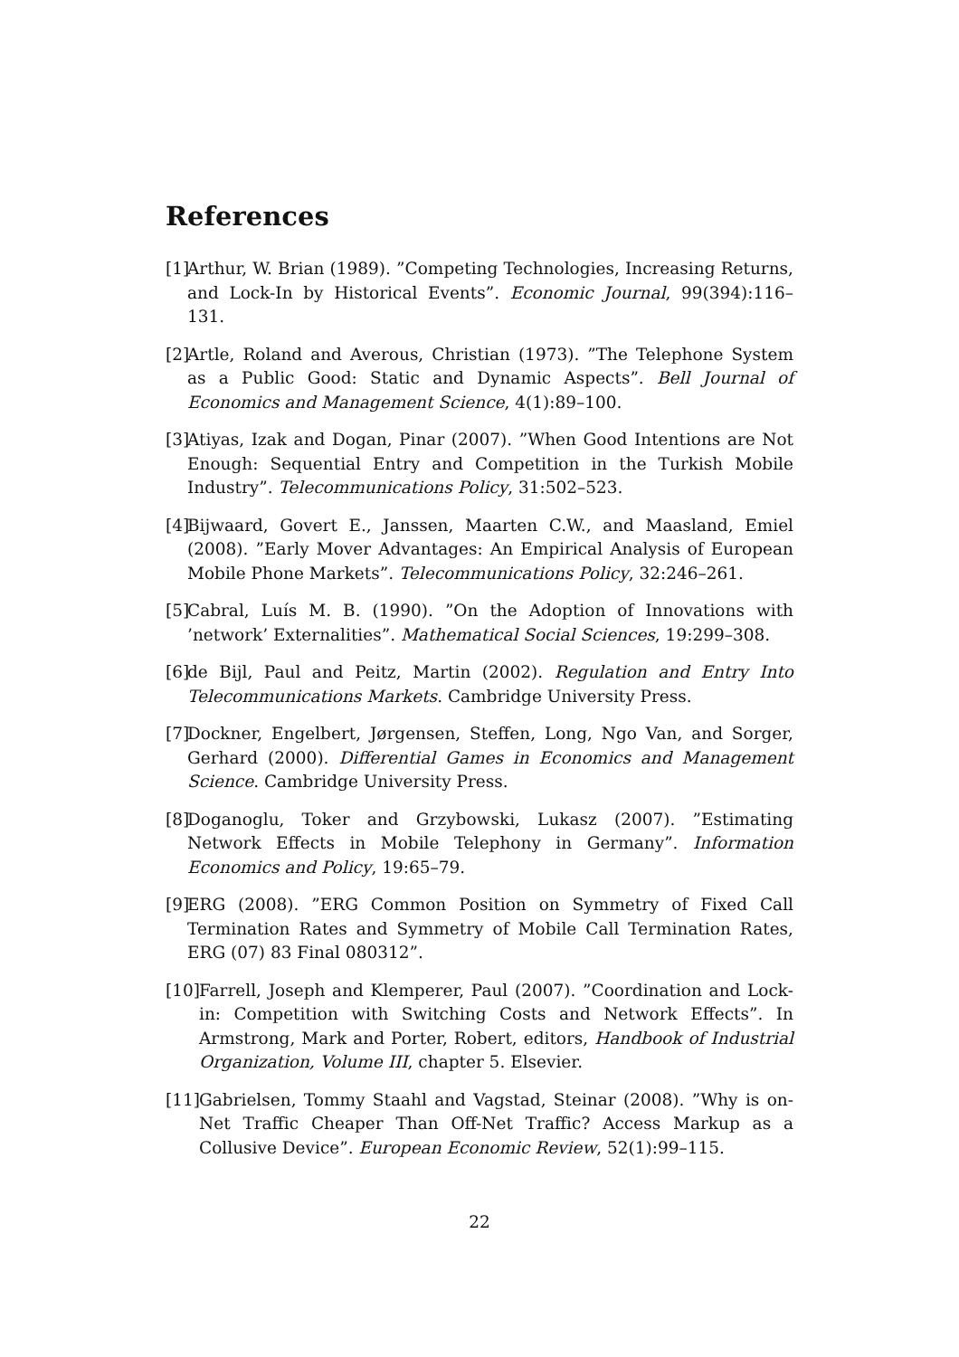References
[1] Arthur, W. Brian (1989). ”Competing Technologies, Increasing Returns, and Lock-In by Historical Events”. Economic Journal, 99(394):116–131.
[2] Artle, Roland and Averous, Christian (1973). ”The Telephone System as a Public Good: Static and Dynamic Aspects”. Bell Journal of Economics and Management Science, 4(1):89–100.
[3] Atiyas, Izak and Dogan, Pinar (2007). ”When Good Intentions are Not Enough: Sequential Entry and Competition in the Turkish Mobile Industry”. Telecommunications Policy, 31:502–523.
[4] Bijwaard, Govert E., Janssen, Maarten C.W., and Maasland, Emiel (2008). ”Early Mover Advantages: An Empirical Analysis of European Mobile Phone Markets”. Telecommunications Policy, 32:246–261.
[5] Cabral, Luís M. B. (1990). ”On the Adoption of Innovations with ’network’ Externalities”. Mathematical Social Sciences, 19:299–308.
[6] de Bijl, Paul and Peitz, Martin (2002). Regulation and Entry Into Telecommunications Markets. Cambridge University Press.
[7] Dockner, Engelbert, Jørgensen, Steffen, Long, Ngo Van, and Sorger, Gerhard (2000). Differential Games in Economics and Management Science. Cambridge University Press.
[8] Doganoglu, Toker and Grzybowski, Lukasz (2007). ”Estimating Network Effects in Mobile Telephony in Germany”. Information Economics and Policy, 19:65–79.
[9] ERG (2008). ”ERG Common Position on Symmetry of Fixed Call Termination Rates and Symmetry of Mobile Call Termination Rates, ERG (07) 83 Final 080312”.
[10] Farrell, Joseph and Klemperer, Paul (2007). ”Coordination and Lock-in: Competition with Switching Costs and Network Effects”. In Armstrong, Mark and Porter, Robert, editors, Handbook of Industrial Organization, Volume III, chapter 5. Elsevier.
[11] Gabrielsen, Tommy Staahl and Vagstad, Steinar (2008). ”Why is on-Net Traffic Cheaper Than Off-Net Traffic? Access Markup as a Collusive Device”. European Economic Review, 52(1):99–115.
22